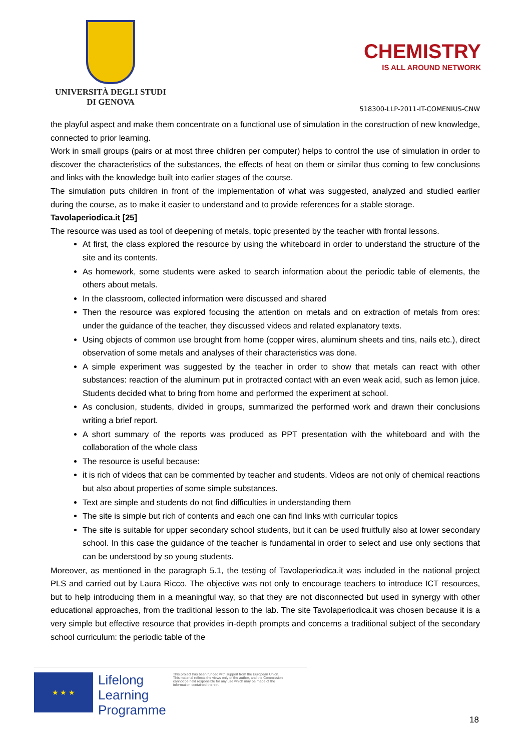UNIVERSITÀ DEGLI STUDI
DI GENOVA
CHEMISTRY
IS ALL AROUND NETWORK
518300-LLP-2011-IT-COMENIUS-CNW
the playful aspect and make them concentrate on a functional use of simulation in the construction of new knowledge, connected to prior learning.
Work in small groups (pairs or at most three children per computer) helps to control the use of simulation in order to discover the characteristics of the substances, the effects of heat on them or similar thus coming to few conclusions and links with the knowledge built into earlier stages of the course.
The simulation puts children in front of the implementation of what was suggested, analyzed and studied earlier during the course, as to make it easier to understand and to provide references for a stable storage.
Tavolaperiodica.it [25]
The resource was used as tool of deepening of metals, topic presented by the teacher with frontal lessons.
At first, the class explored the resource by using the whiteboard in order to understand the structure of the site and its contents.
As homework, some students were asked to search information about the periodic table of elements, the others about metals.
In the classroom, collected information were discussed and shared
Then the resource was explored focusing the attention on metals and on extraction of metals from ores: under the guidance of the teacher, they discussed videos and related explanatory texts.
Using objects of common use brought from home (copper wires, aluminum sheets and tins, nails etc.), direct observation of some metals and analyses of their characteristics was done.
A simple experiment was suggested by the teacher in order to show that metals can react with other substances: reaction of the aluminum put in protracted contact with an even weak acid, such as lemon juice. Students decided what to bring from home and performed the experiment at school.
As conclusion, students, divided in groups, summarized the performed work and drawn their conclusions writing a brief report.
A short summary of the reports was produced as PPT presentation with the whiteboard and with the collaboration of the whole class
The resource is useful because:
it is rich of videos that can be commented by teacher and students. Videos are not only of chemical reactions but also about properties of some simple substances.
Text are simple and students do not find difficulties in understanding them
The site is simple but rich of contents and each one can find links with curricular topics
The site is suitable for upper secondary school students, but it can be used fruitfully also at lower secondary school. In this case the guidance of the teacher is fundamental in order to select and use only sections that can be understood by so young students.
Moreover, as mentioned in the paragraph 5.1, the testing of Tavolaperiodica.it was included in the national project PLS and carried out by Laura Ricco. The objective was not only to encourage teachers to introduce ICT resources, but to help introducing them in a meaningful way, so that they are not disconnected but used in synergy with other educational approaches, from the traditional lesson to the lab. The site Tavolaperiodica.it was chosen because it is a very simple but effective resource that provides in-depth prompts and concerns a traditional subject of the secondary school curriculum: the periodic table of the
★ ★ ★
Lifelong
Learning
Programme
This project has been funded with support from the European Union.
This material reflects the views only of the author, and the Commission cannot be held responsible for any use which may be made of the information contained therein.
18